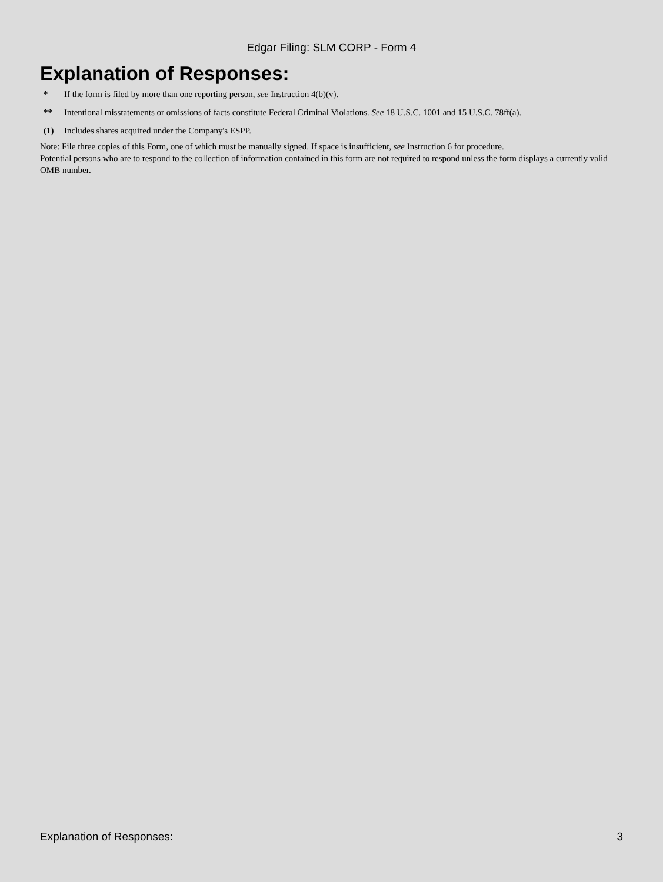Edgar Filing: SLM CORP - Form 4
Explanation of Responses:
* If the form is filed by more than one reporting person, see Instruction 4(b)(v).
** Intentional misstatements or omissions of facts constitute Federal Criminal Violations. See 18 U.S.C. 1001 and 15 U.S.C. 78ff(a).
(1) Includes shares acquired under the Company's ESPP.
Note: File three copies of this Form, one of which must be manually signed. If space is insufficient, see Instruction 6 for procedure.
Potential persons who are to respond to the collection of information contained in this form are not required to respond unless the form displays a currently valid OMB number.
Explanation of Responses: 3